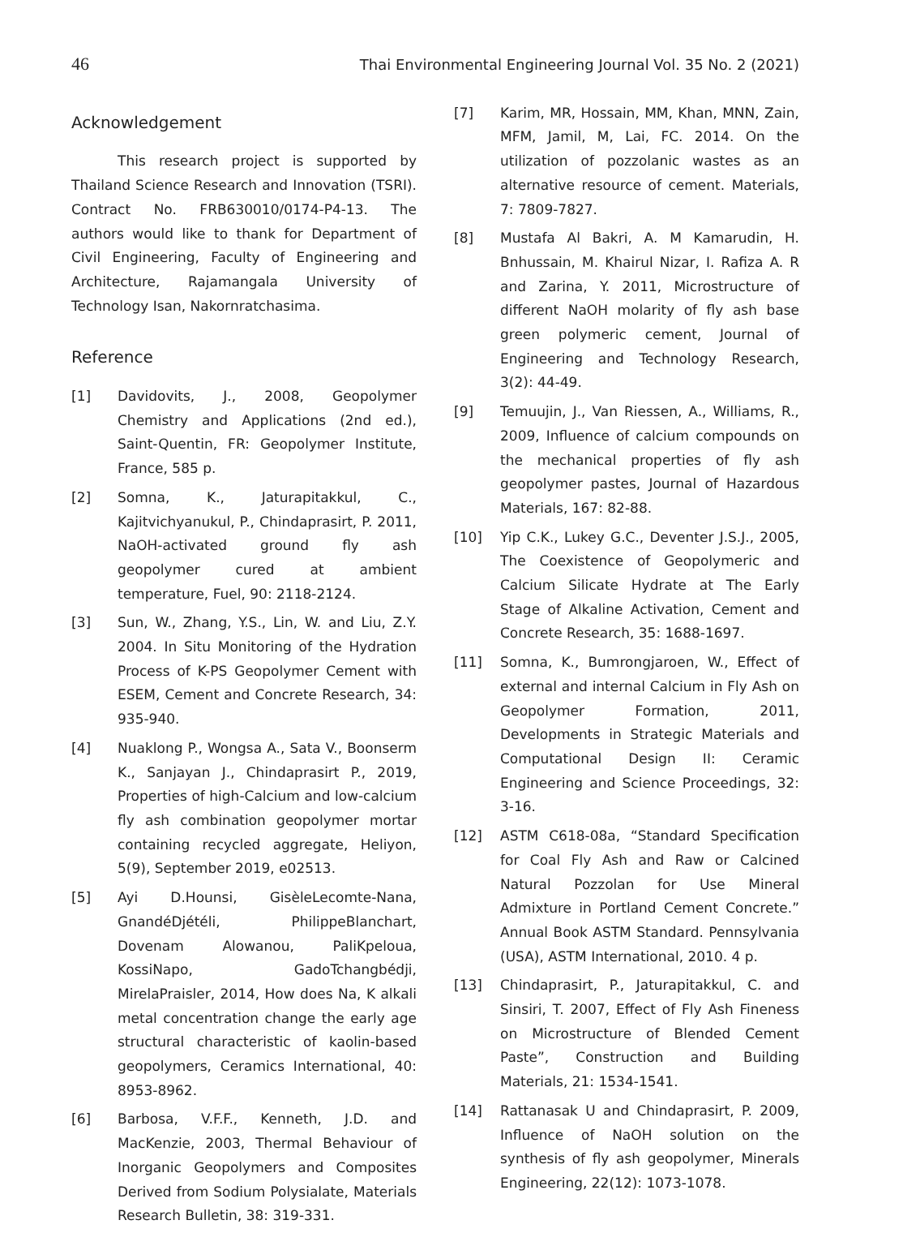46 Thai Environmental Engineering Journal Vol. 35 No. 2 (2021)
Acknowledgement
This research project is supported by Thailand Science Research and Innovation (TSRI). Contract No. FRB630010/0174-P4-13. The authors would like to thank for Department of Civil Engineering, Faculty of Engineering and Architecture, Rajamangala University of Technology Isan, Nakornratchasima.
Reference
[1] Davidovits, J., 2008, Geopolymer Chemistry and Applications (2nd ed.), Saint-Quentin, FR: Geopolymer Institute, France, 585 p.
[2] Somna, K., Jaturapitakkul, C., Kajitvichyanukul, P., Chindaprasirt, P. 2011, NaOH-activated ground fly ash geopolymer cured at ambient temperature, Fuel, 90: 2118-2124.
[3] Sun, W., Zhang, Y.S., Lin, W. and Liu, Z.Y. 2004. In Situ Monitoring of the Hydration Process of K-PS Geopolymer Cement with ESEM, Cement and Concrete Research, 34: 935-940.
[4] Nuaklong P., Wongsa A., Sata V., Boonserm K., Sanjayan J., Chindaprasirt P., 2019, Properties of high-Calcium and low-calcium fly ash combination geopolymer mortar containing recycled aggregate, Heliyon, 5(9), September 2019, e02513.
[5] Ayi D.Hounsi, GisèleLecomte-Nana, GnandéDjétéli, PhilippeBlanchart, Dovenam Alowanou, PaliKpeloua, KossiNapo, GadoTchangbédji, MirelaPraisler, 2014, How does Na, K alkali metal concentration change the early age structural characteristic of kaolin-based geopolymers, Ceramics International, 40: 8953-8962.
[6] Barbosa, V.F.F., Kenneth, J.D. and MacKenzie, 2003, Thermal Behaviour of Inorganic Geopolymers and Composites Derived from Sodium Polysialate, Materials Research Bulletin, 38: 319-331.
[7] Karim, MR, Hossain, MM, Khan, MNN, Zain, MFM, Jamil, M, Lai, FC. 2014. On the utilization of pozzolanic wastes as an alternative resource of cement. Materials, 7: 7809-7827.
[8] Mustafa Al Bakri, A. M Kamarudin, H. Bnhussain, M. Khairul Nizar, I. Rafiza A. R and Zarina, Y. 2011, Microstructure of different NaOH molarity of fly ash base green polymeric cement, Journal of Engineering and Technology Research, 3(2): 44-49.
[9] Temuujin, J., Van Riessen, A., Williams, R., 2009, Influence of calcium compounds on the mechanical properties of fly ash geopolymer pastes, Journal of Hazardous Materials, 167: 82-88.
[10] Yip C.K., Lukey G.C., Deventer J.S.J., 2005, The Coexistence of Geopolymeric and Calcium Silicate Hydrate at The Early Stage of Alkaline Activation, Cement and Concrete Research, 35: 1688-1697.
[11] Somna, K., Bumrongjaroen, W., Effect of external and internal Calcium in Fly Ash on Geopolymer Formation, 2011, Developments in Strategic Materials and Computational Design II: Ceramic Engineering and Science Proceedings, 32: 3-16.
[12] ASTM C618-08a, “Standard Specification for Coal Fly Ash and Raw or Calcined Natural Pozzolan for Use Mineral Admixture in Portland Cement Concrete.” Annual Book ASTM Standard. Pennsylvania (USA), ASTM International, 2010. 4 p.
[13] Chindaprasirt, P., Jaturapitakkul, C. and Sinsiri, T. 2007, Effect of Fly Ash Fineness on Microstructure of Blended Cement Paste”, Construction and Building Materials, 21: 1534-1541.
[14] Rattanasak U and Chindaprasirt, P. 2009, Influence of NaOH solution on the synthesis of fly ash geopolymer, Minerals Engineering, 22(12): 1073-1078.